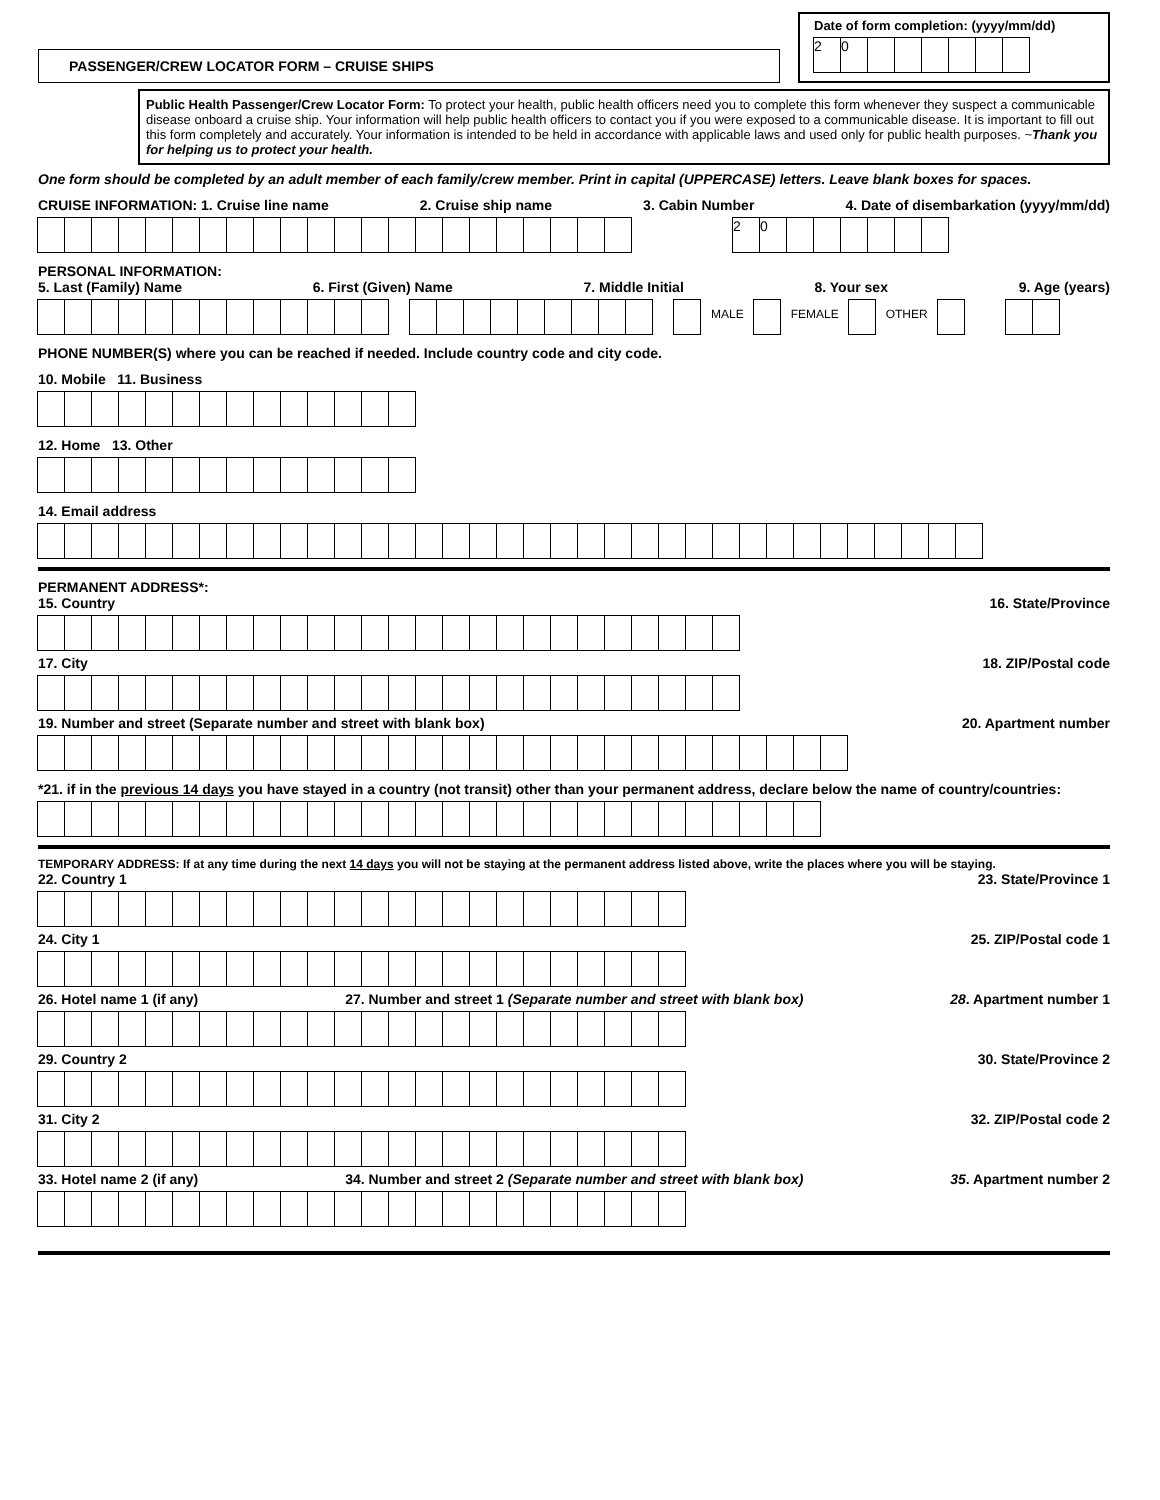PASSENGER/CREW LOCATOR FORM – CRUISE SHIPS
Date of form completion: (yyyy/mm/dd)
20
Public Health Passenger/Crew Locator Form: To protect your health, public health officers need you to complete this form whenever they suspect a communicable disease onboard a cruise ship. Your information will help public health officers to contact you if you were exposed to a communicable disease. It is important to fill out this form completely and accurately. Your information is intended to be held in accordance with applicable laws and used only for public health purposes. ~Thank you for helping us to protect your health.
One form should be completed by an adult member of each family/crew member. Print in capital (UPPERCASE) letters. Leave blank boxes for spaces.
CRUISE INFORMATION: 1. Cruise line name 2. Cruise ship name 3. Cabin Number 4. Date of disembarkation (yyyy/mm/dd)
20
PERSONAL INFORMATION:
5. Last (Family) Name 6. First (Given) Name 7. Middle Initial 8. Your sex 9. Age (years)
MALE FEMALE OTHER
PHONE NUMBER(S) where you can be reached if needed. Include country code and city code.
10. Mobile 11. Business
12. Home 13. Other
14. Email address
PERMANENT ADDRESS*:
15. Country 16. State/Province
17. City 18. ZIP/Postal code
19. Number and street (Separate number and street with blank box) 20. Apartment number
*21. if in the previous 14 days you have stayed in a country (not transit) other than your permanent address, declare below the name of country/countries:
TEMPORARY ADDRESS: If at any time during the next 14 days you will not be staying at the permanent address listed above, write the places where you will be staying.
22. Country 1 23. State/Province 1
24. City 1 25. ZIP/Postal code 1
26. Hotel name 1 (if any) 27. Number and street 1 (Separate number and street with blank box) 28. Apartment number 1
29. Country 2 30. State/Province 2
31. City 2 32. ZIP/Postal code 2
33. Hotel name 2 (if any) 34. Number and street 2 (Separate number and street with blank box) 35. Apartment number 2